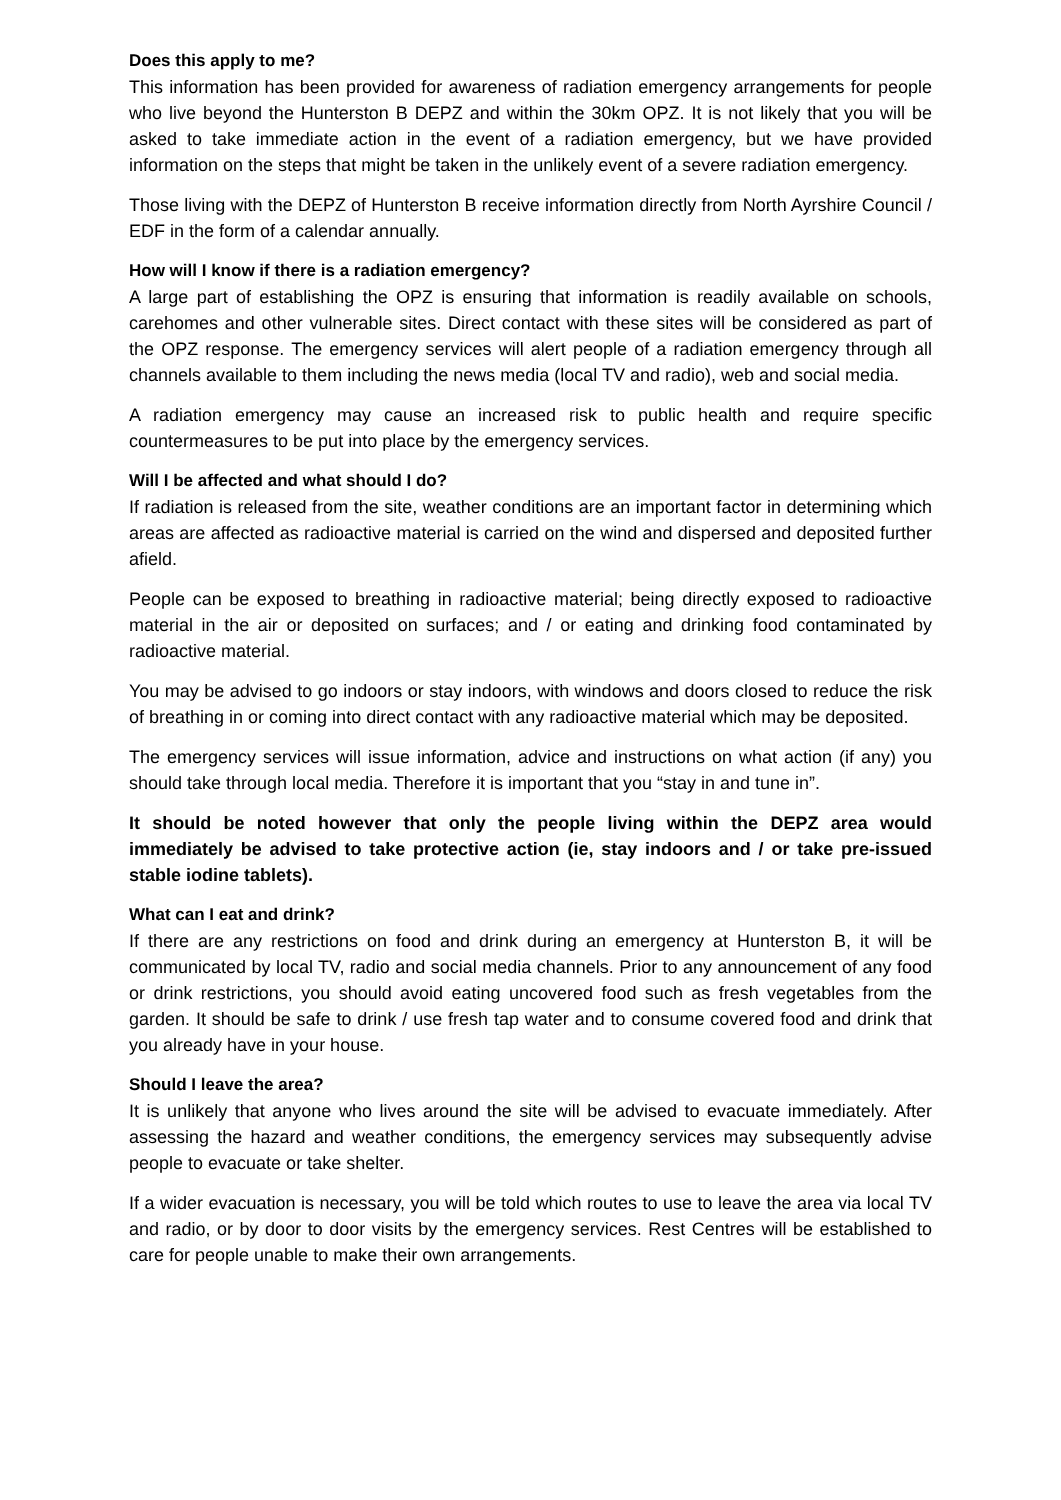Does this apply to me?
This information has been provided for awareness of radiation emergency arrangements for people who live beyond the Hunterston B DEPZ and within the 30km OPZ. It is not likely that you will be asked to take immediate action in the event of a radiation emergency, but we have provided information on the steps that might be taken in the unlikely event of a severe radiation emergency.
Those living with the DEPZ of Hunterston B receive information directly from North Ayrshire Council / EDF in the form of a calendar annually.
How will I know if there is a radiation emergency?
A large part of establishing the OPZ is ensuring that information is readily available on schools, carehomes and other vulnerable sites. Direct contact with these sites will be considered as part of the OPZ response. The emergency services will alert people of a radiation emergency through all channels available to them including the news media (local TV and radio), web and social media.
A radiation emergency may cause an increased risk to public health and require specific countermeasures to be put into place by the emergency services.
Will I be affected and what should I do?
If radiation is released from the site, weather conditions are an important factor in determining which areas are affected as radioactive material is carried on the wind and dispersed and deposited further afield.
People can be exposed to breathing in radioactive material; being directly exposed to radioactive material in the air or deposited on surfaces; and / or eating and drinking food contaminated by radioactive material.
You may be advised to go indoors or stay indoors, with windows and doors closed to reduce the risk of breathing in or coming into direct contact with any radioactive material which may be deposited.
The emergency services will issue information, advice and instructions on what action (if any) you should take through local media. Therefore it is important that you “stay in and tune in”.
It should be noted however that only the people living within the DEPZ area would immediately be advised to take protective action (ie, stay indoors and / or take pre-issued stable iodine tablets).
What can I eat and drink?
If there are any restrictions on food and drink during an emergency at Hunterston B, it will be communicated by local TV, radio and social media channels. Prior to any announcement of any food or drink restrictions, you should avoid eating uncovered food such as fresh vegetables from the garden. It should be safe to drink / use fresh tap water and to consume covered food and drink that you already have in your house.
Should I leave the area?
It is unlikely that anyone who lives around the site will be advised to evacuate immediately. After assessing the hazard and weather conditions, the emergency services may subsequently advise people to evacuate or take shelter.
If a wider evacuation is necessary, you will be told which routes to use to leave the area via local TV and radio, or by door to door visits by the emergency services. Rest Centres will be established to care for people unable to make their own arrangements.